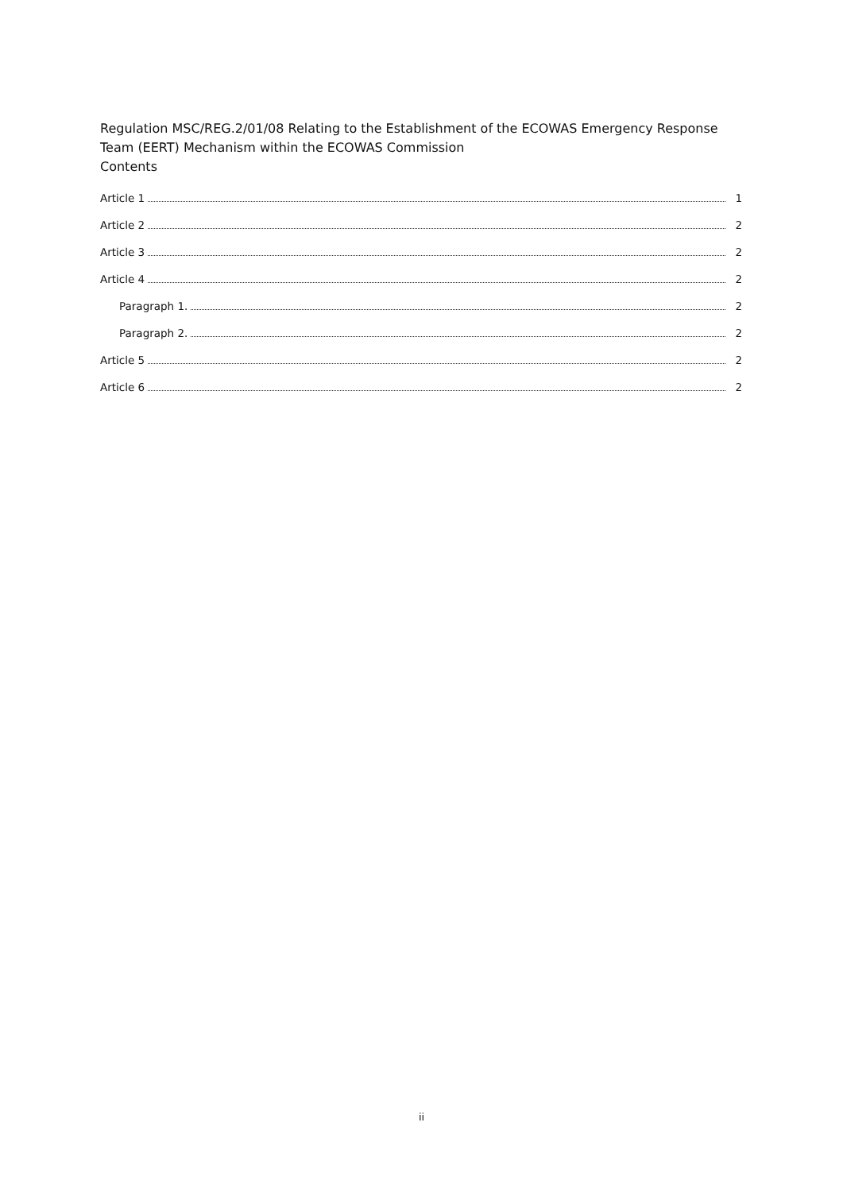Regulation MSC/REG.2/01/08 Relating to the Establishment of the ECOWAS Emergency Response Team (EERT) Mechanism within the ECOWAS Commission
Contents
Article 1 1
Article 2 2
Article 3 2
Article 4 2
Paragraph 1. 2
Paragraph 2. 2
Article 5 2
Article 6 2
ii